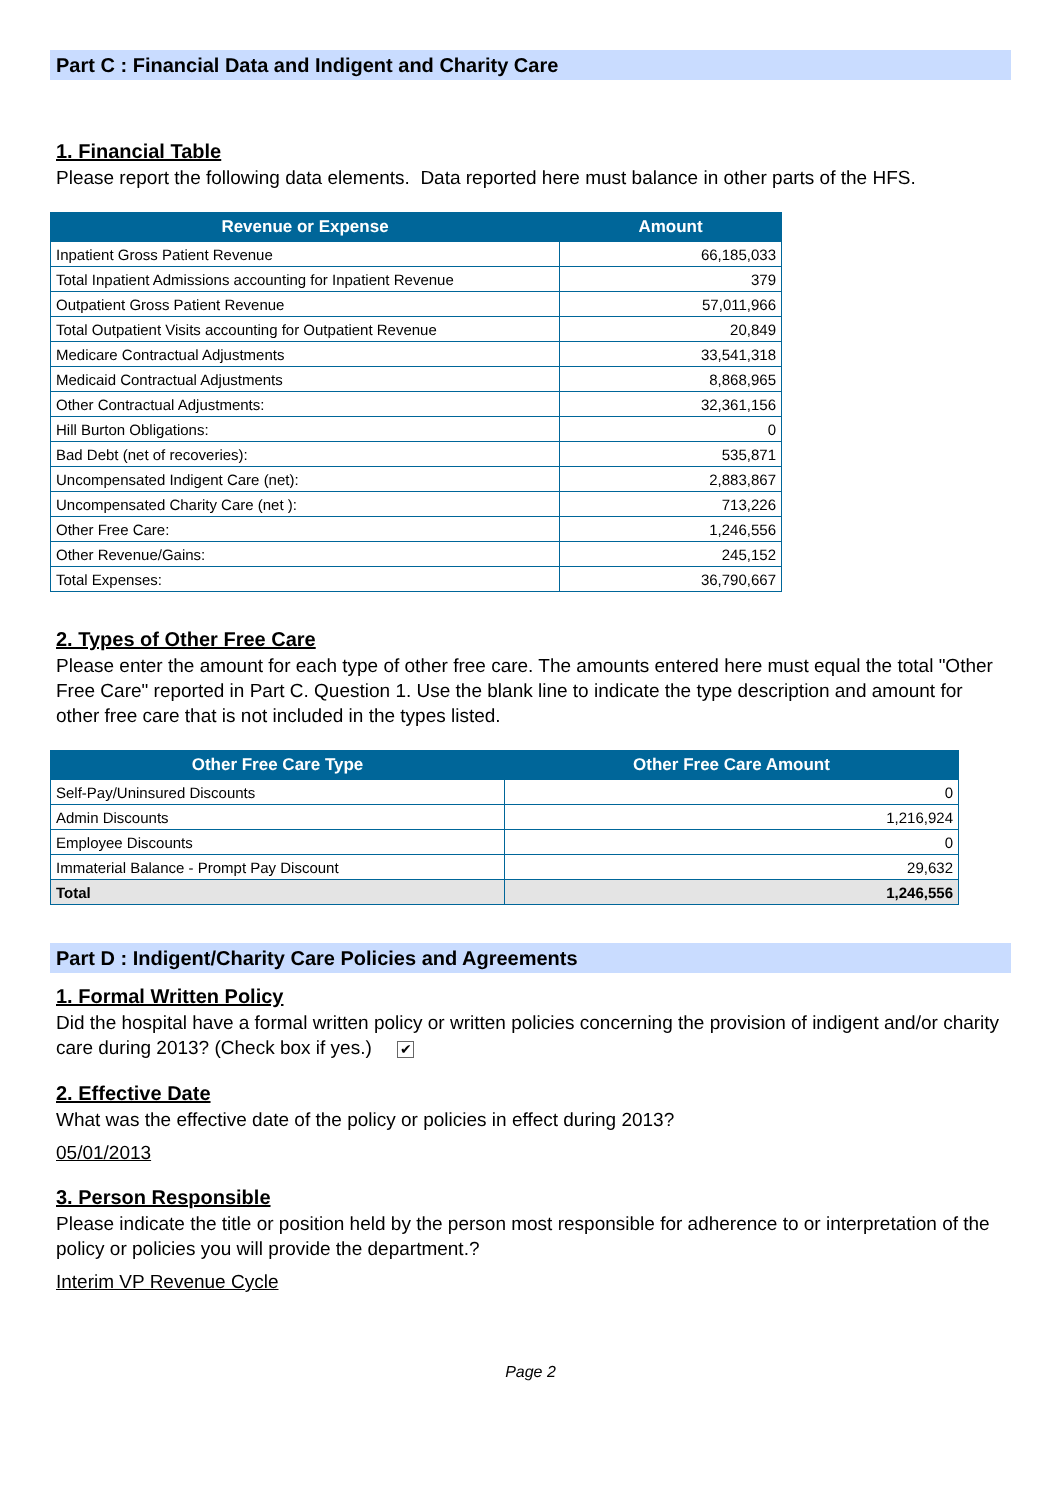Part C : Financial Data and Indigent and Charity Care
1. Financial Table
Please report the following data elements. Data reported here must balance in other parts of the HFS.
| Revenue or Expense | Amount |
| --- | --- |
| Inpatient Gross Patient Revenue | 66,185,033 |
| Total Inpatient Admissions accounting for Inpatient Revenue | 379 |
| Outpatient Gross Patient Revenue | 57,011,966 |
| Total Outpatient Visits accounting for Outpatient Revenue | 20,849 |
| Medicare Contractual Adjustments | 33,541,318 |
| Medicaid Contractual Adjustments | 8,868,965 |
| Other Contractual Adjustments: | 32,361,156 |
| Hill Burton Obligations: | 0 |
| Bad Debt (net of recoveries): | 535,871 |
| Uncompensated Indigent Care (net): | 2,883,867 |
| Uncompensated Charity Care (net ): | 713,226 |
| Other Free Care: | 1,246,556 |
| Other Revenue/Gains: | 245,152 |
| Total Expenses: | 36,790,667 |
2. Types of Other Free Care
Please enter the amount for each type of other free care. The amounts entered here must equal the total "Other Free Care" reported in Part C. Question 1. Use the blank line to indicate the type description and amount for other free care that is not included in the types listed.
| Other Free Care Type | Other Free Care Amount |
| --- | --- |
| Self-Pay/Uninsured Discounts | 0 |
| Admin Discounts | 1,216,924 |
| Employee Discounts | 0 |
| Immaterial Balance - Prompt Pay Discount | 29,632 |
| Total | 1,246,556 |
Part D : Indigent/Charity Care Policies and Agreements
1. Formal Written Policy
Did the hospital have a formal written policy or written policies concerning the provision of indigent and/or charity care during 2013? (Check box if yes.) ✔
2. Effective Date
What was the effective date of the policy or policies in effect during 2013?
05/01/2013
3. Person Responsible
Please indicate the title or position held by the person most responsible for adherence to or interpretation of the policy or policies you will provide the department.?
Interim VP Revenue Cycle
Page 2